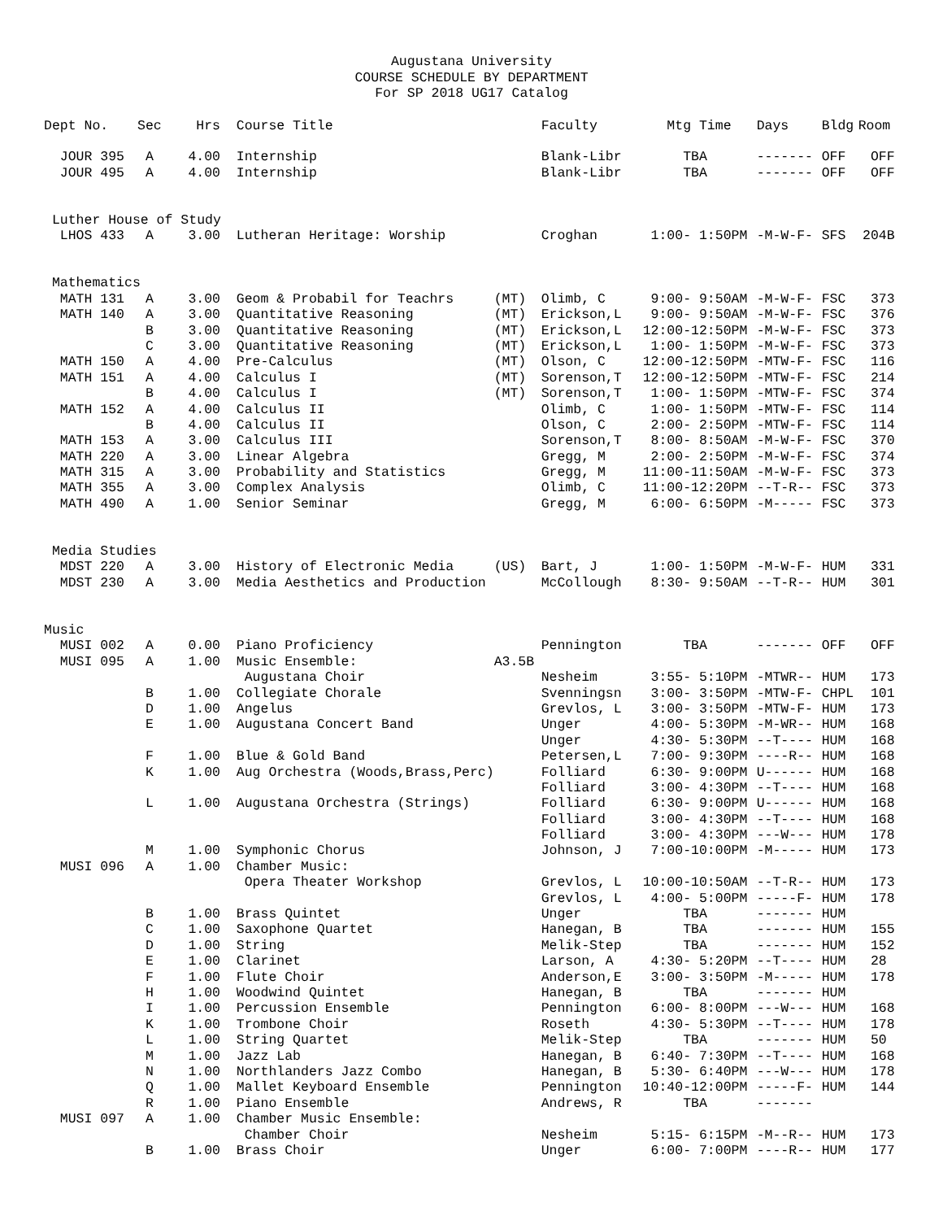Augustana University
COURSE SCHEDULE BY DEPARTMENT
For SP 2018 UG17 Catalog
| Dept No. | Sec | Hrs | Course Title | | Faculty | Mtg Time | Days | Bldg | Room |
| --- | --- | --- | --- | --- | --- | --- | --- | --- | --- |
| JOUR 395 | A | 4.00 | Internship | | Blank-Libr | TBA | ------- | OFF | OFF |
| JOUR 495 | A | 4.00 | Internship | | Blank-Libr | TBA | ------- | OFF | OFF |
| Luther House of Study | | | | | | | | | |
| LHOS 433 | A | 3.00 | Lutheran Heritage: Worship | | Croghan | 1:00- 1:50PM | -M-W-F- | SFS | 204B |
| Mathematics | | | | | | | | | |
| MATH 131 | A | 3.00 | Geom & Probabil for Teachrs | (MT) | Olimb, C | 9:00- 9:50AM | -M-W-F- | FSC | 373 |
| MATH 140 | A | 3.00 | Quantitative Reasoning | (MT) | Erickson,L | 9:00- 9:50AM | -M-W-F- | FSC | 376 |
| | B | 3.00 | Quantitative Reasoning | (MT) | Erickson,L | 12:00-12:50PM | -M-W-F- | FSC | 373 |
| | C | 3.00 | Quantitative Reasoning | (MT) | Erickson,L | 1:00- 1:50PM | -M-W-F- | FSC | 373 |
| MATH 150 | A | 4.00 | Pre-Calculus | (MT) | Olson, C | 12:00-12:50PM | -MTW-F- | FSC | 116 |
| MATH 151 | A | 4.00 | Calculus I | (MT) | Sorenson,T | 12:00-12:50PM | -MTW-F- | FSC | 214 |
| | B | 4.00 | Calculus I | (MT) | Sorenson,T | 1:00- 1:50PM | -MTW-F- | FSC | 374 |
| MATH 152 | A | 4.00 | Calculus II | | Olimb, C | 1:00- 1:50PM | -MTW-F- | FSC | 114 |
| | B | 4.00 | Calculus II | | Olson, C | 2:00- 2:50PM | -MTW-F- | FSC | 114 |
| MATH 153 | A | 3.00 | Calculus III | | Sorenson,T | 8:00- 8:50AM | -M-W-F- | FSC | 370 |
| MATH 220 | A | 3.00 | Linear Algebra | | Gregg, M | 2:00- 2:50PM | -M-W-F- | FSC | 374 |
| MATH 315 | A | 3.00 | Probability and Statistics | | Gregg, M | 11:00-11:50AM | -M-W-F- | FSC | 373 |
| MATH 355 | A | 3.00 | Complex Analysis | | Olimb, C | 11:00-12:20PM | --T-R-- | FSC | 373 |
| MATH 490 | A | 1.00 | Senior Seminar | | Gregg, M | 6:00- 6:50PM | -M----- | FSC | 373 |
| Media Studies | | | | | | | | | |
| MDST 220 | A | 3.00 | History of Electronic Media | (US) | Bart, J | 1:00- 1:50PM | -M-W-F- | HUM | 331 |
| MDST 230 | A | 3.00 | Media Aesthetics and Production | | McCollough | 8:30- 9:50AM | --T-R-- | HUM | 301 |
| Music | | | | | | | | | |
| MUSI 002 | A | 0.00 | Piano Proficiency | | Pennington | TBA | ------- | OFF | OFF |
| MUSI 095 | A | 1.00 | Music Ensemble: | A3.5B | | | | | |
| | | | Augustana Choir | | Nesheim | 3:55- 5:10PM | -MTWR-- | HUM | 173 |
| | B | 1.00 | Collegiate Chorale | | Svenningsn | 3:00- 3:50PM | -MTW-F- | CHPL | 101 |
| | D | 1.00 | Angelus | | Grevlos, L | 3:00- 3:50PM | -MTW-F- | HUM | 173 |
| | E | 1.00 | Augustana Concert Band | | Unger | 4:00- 5:30PM | -M-WR-- | HUM | 168 |
| | | | | | Unger | 4:30- 5:30PM | --T---- | HUM | 168 |
| | F | 1.00 | Blue & Gold Band | | Petersen,L | 7:00- 9:30PM | ----R-- | HUM | 168 |
| | K | 1.00 | Aug Orchestra (Woods,Brass,Perc) | | Folliard | 6:30- 9:00PM | U------ | HUM | 168 |
| | | | | | Folliard | 3:00- 4:30PM | --T---- | HUM | 168 |
| | L | 1.00 | Augustana Orchestra (Strings) | | Folliard | 6:30- 9:00PM | U------ | HUM | 168 |
| | | | | | Folliard | 3:00- 4:30PM | --T---- | HUM | 168 |
| | | | | | Folliard | 3:00- 4:30PM | ---W--- | HUM | 178 |
| | M | 1.00 | Symphonic Chorus | | Johnson, J | 7:00-10:00PM | -M----- | HUM | 173 |
| MUSI 096 | A | 1.00 | Chamber Music: | | | | | | |
| | | | Opera Theater Workshop | | Grevlos, L | 10:00-10:50AM | --T-R-- | HUM | 173 |
| | | | | | Grevlos, L | 4:00- 5:00PM | -----F- | HUM | 178 |
| | B | 1.00 | Brass Quintet | | Unger | TBA | ------- | HUM | |
| | C | 1.00 | Saxophone Quartet | | Hanegan, B | TBA | ------- | HUM | 155 |
| | D | 1.00 | String | | Melik-Step | TBA | ------- | HUM | 152 |
| | E | 1.00 | Clarinet | | Larson, A | 4:30- 5:20PM | --T---- | HUM | 28 |
| | F | 1.00 | Flute Choir | | Anderson,E | 3:00- 3:50PM | -M----- | HUM | 178 |
| | H | 1.00 | Woodwind Quintet | | Hanegan, B | TBA | ------- | HUM | |
| | I | 1.00 | Percussion Ensemble | | Pennington | 6:00- 8:00PM | ---W--- | HUM | 168 |
| | K | 1.00 | Trombone Choir | | Roseth | 4:30- 5:30PM | --T---- | HUM | 178 |
| | L | 1.00 | String Quartet | | Melik-Step | TBA | ------- | HUM | 50 |
| | M | 1.00 | Jazz Lab | | Hanegan, B | 6:40- 7:30PM | --T---- | HUM | 168 |
| | N | 1.00 | Northlanders Jazz Combo | | Hanegan, B | 5:30- 6:40PM | ---W--- | HUM | 178 |
| | Q | 1.00 | Mallet Keyboard Ensemble | | Pennington | 10:40-12:00PM | -----F- | HUM | 144 |
| | R | 1.00 | Piano Ensemble | | Andrews, R | TBA | ------- | | |
| MUSI 097 | A | 1.00 | Chamber Music Ensemble: | | | | | | |
| | | | Chamber Choir | | Nesheim | 5:15- 6:15PM | -M--R-- | HUM | 173 |
| | B | 1.00 | Brass Choir | | Unger | 6:00- 7:00PM | ----R-- | HUM | 177 |